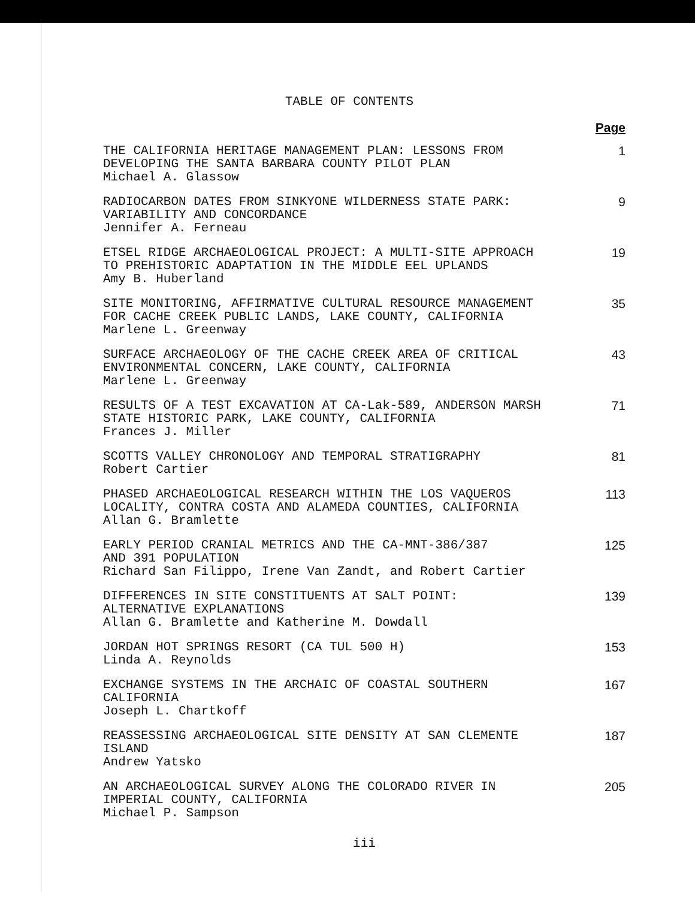TABLE OF CONTENTS
Page
THE CALIFORNIA HERITAGE MANAGEMENT PLAN: LESSONS FROM
DEVELOPING THE SANTA BARBARA COUNTY PILOT PLAN
Michael A. Glassow
1
RADIOCARBON DATES FROM SINKYONE WILDERNESS STATE PARK:
VARIABILITY AND CONCORDANCE
Jennifer A. Ferneau
9
ETSEL RIDGE ARCHAEOLOGICAL PROJECT: A MULTI-SITE APPROACH
TO PREHISTORIC ADAPTATION IN THE MIDDLE EEL UPLANDS
Amy B. Huberland
19
SITE MONITORING, AFFIRMATIVE CULTURAL RESOURCE MANAGEMENT
FOR CACHE CREEK PUBLIC LANDS, LAKE COUNTY, CALIFORNIA
Marlene L. Greenway
35
SURFACE ARCHAEOLOGY OF THE CACHE CREEK AREA OF CRITICAL
ENVIRONMENTAL CONCERN, LAKE COUNTY, CALIFORNIA
Marlene L. Greenway
43
RESULTS OF A TEST EXCAVATION AT CA-Lak-589, ANDERSON MARSH
STATE HISTORIC PARK, LAKE COUNTY, CALIFORNIA
Frances J. Miller
71
SCOTTS VALLEY CHRONOLOGY AND TEMPORAL STRATIGRAPHY
Robert Cartier
81
PHASED ARCHAEOLOGICAL RESEARCH WITHIN THE LOS VAQUEROS
LOCALITY, CONTRA COSTA AND ALAMEDA COUNTIES, CALIFORNIA
Allan G. Bramlette
113
EARLY PERIOD CRANIAL METRICS AND THE CA-MNT-386/387
AND 391 POPULATION
Richard San Filippo, Irene Van Zandt, and Robert Cartier
125
DIFFERENCES IN SITE CONSTITUENTS AT SALT POINT:
ALTERNATIVE EXPLANATIONS
Allan G. Bramlette and Katherine M. Dowdall
139
JORDAN HOT SPRINGS RESORT (CA TUL 500 H)
Linda A. Reynolds
153
EXCHANGE SYSTEMS IN THE ARCHAIC OF COASTAL SOUTHERN
CALIFORNIA
Joseph L. Chartkoff
167
REASSESSING ARCHAEOLOGICAL SITE DENSITY AT SAN CLEMENTE
ISLAND
Andrew Yatsko
187
AN ARCHAEOLOGICAL SURVEY ALONG THE COLORADO RIVER IN
IMPERIAL COUNTY, CALIFORNIA
Michael P. Sampson
205
iii